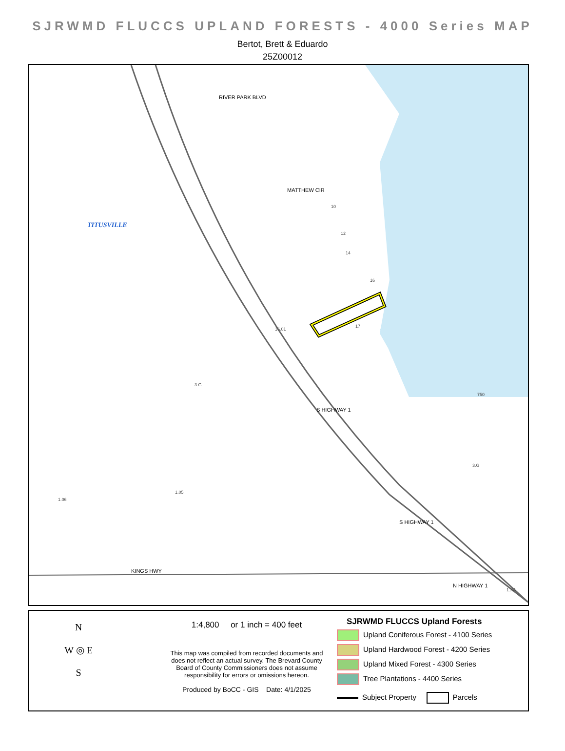SJRWMD FLUCCS UPLAND FORESTS - 4000 Series MAP
Bertot, Brett & Eduardo
25Z00012
TITUSVILLE
RIVER PARK BLVD
MATTHEW CIR
S HIGHWAY 1
S HIGHWAY 1
KINGS HWY
N HIGHWAY 1
16.01
10
12
14
16
17
3.G
3.G
750
1.05
1.06
1.XA
N
W ◎ E
S
1:4,800 or 1 inch = 400 feet
This map was compiled from recorded documents and does not reflect an actual survey. The Brevard County Board of County Commissioners does not assume responsibility for errors or omissions hereon.
Produced by BoCC - GIS Date: 4/1/2025
SJRWMD FLUCCS Upland Forests
Upland Coniferous Forest - 4100 Series
Upland Hardwood Forest - 4200 Series
Upland Mixed Forest - 4300 Series
Tree Plantations - 4400 Series
Subject Property Parcels